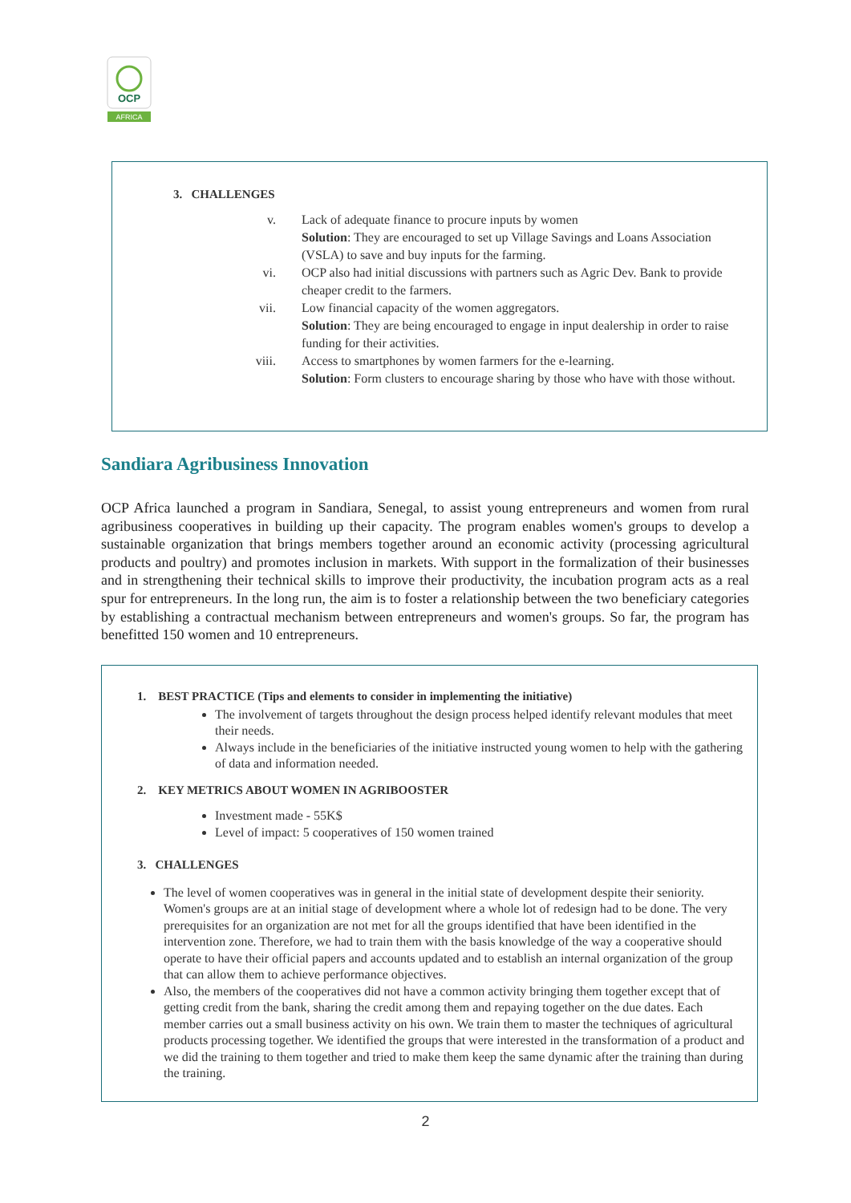OCP
AFRICA
3. CHALLENGES
v. Lack of adequate finance to procure inputs by women
Solution: They are encouraged to set up Village Savings and Loans Association (VSLA) to save and buy inputs for the farming.
vi. OCP also had initial discussions with partners such as Agric Dev. Bank to provide cheaper credit to the farmers.
vii. Low financial capacity of the women aggregators.
Solution: They are being encouraged to engage in input dealership in order to raise funding for their activities.
viii. Access to smartphones by women farmers for the e-learning.
Solution: Form clusters to encourage sharing by those who have with those without.
Sandiara Agribusiness Innovation
OCP Africa launched a program in Sandiara, Senegal, to assist young entrepreneurs and women from rural agribusiness cooperatives in building up their capacity. The program enables women's groups to develop a sustainable organization that brings members together around an economic activity (processing agricultural products and poultry) and promotes inclusion in markets. With support in the formalization of their businesses and in strengthening their technical skills to improve their productivity, the incubation program acts as a real spur for entrepreneurs. In the long run, the aim is to foster a relationship between the two beneficiary categories by establishing a contractual mechanism between entrepreneurs and women's groups. So far, the program has benefitted 150 women and 10 entrepreneurs.
1. BEST PRACTICE (Tips and elements to consider in implementing the initiative)
The involvement of targets throughout the design process helped identify relevant modules that meet their needs.
Always include in the beneficiaries of the initiative instructed young women to help with the gathering of data and information needed.
2. KEY METRICS ABOUT WOMEN IN AGRIBOOSTER
Investment made - 55K$
Level of impact: 5 cooperatives of 150 women trained
3. CHALLENGES
The level of women cooperatives was in general in the initial state of development despite their seniority. Women's groups are at an initial stage of development where a whole lot of redesign had to be done. The very prerequisites for an organization are not met for all the groups identified that have been identified in the intervention zone. Therefore, we had to train them with the basis knowledge of the way a cooperative should operate to have their official papers and accounts updated and to establish an internal organization of the group that can allow them to achieve performance objectives.
Also, the members of the cooperatives did not have a common activity bringing them together except that of getting credit from the bank, sharing the credit among them and repaying together on the due dates. Each member carries out a small business activity on his own. We train them to master the techniques of agricultural products processing together. We identified the groups that were interested in the transformation of a product and we did the training to them together and tried to make them keep the same dynamic after the training than during the training.
2